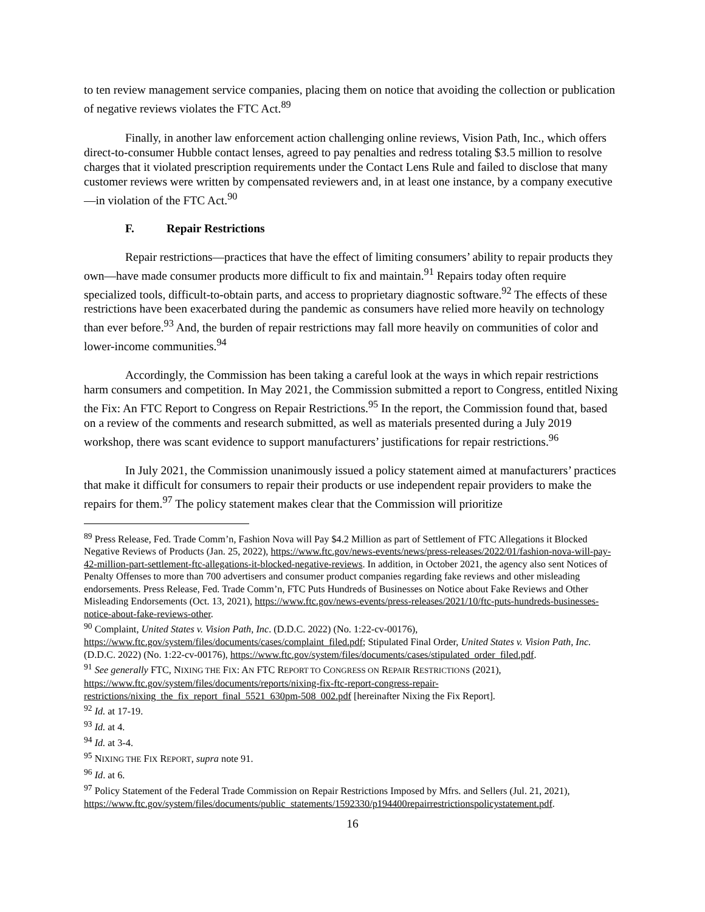to ten review management service companies, placing them on notice that avoiding the collection or publication of negative reviews violates the FTC Act.<sup>89</sup>
Finally, in another law enforcement action challenging online reviews, Vision Path, Inc., which offers direct-to-consumer Hubble contact lenses, agreed to pay penalties and redress totaling $3.5 million to resolve charges that it violated prescription requirements under the Contact Lens Rule and failed to disclose that many customer reviews were written by compensated reviewers and, in at least one instance, by a company executive—in violation of the FTC Act.<sup>90</sup>
F. Repair Restrictions
Repair restrictions—practices that have the effect of limiting consumers’ ability to repair products they own—have made consumer products more difficult to fix and maintain.<sup>91</sup> Repairs today often require specialized tools, difficult-to-obtain parts, and access to proprietary diagnostic software.<sup>92</sup> The effects of these restrictions have been exacerbated during the pandemic as consumers have relied more heavily on technology than ever before.<sup>93</sup> And, the burden of repair restrictions may fall more heavily on communities of color and lower-income communities.<sup>94</sup>
Accordingly, the Commission has been taking a careful look at the ways in which repair restrictions harm consumers and competition. In May 2021, the Commission submitted a report to Congress, entitled Nixing the Fix: An FTC Report to Congress on Repair Restrictions.<sup>95</sup> In the report, the Commission found that, based on a review of the comments and research submitted, as well as materials presented during a July 2019 workshop, there was scant evidence to support manufacturers’ justifications for repair restrictions.<sup>96</sup>
In July 2021, the Commission unanimously issued a policy statement aimed at manufacturers’ practices that make it difficult for consumers to repair their products or use independent repair providers to make the repairs for them.<sup>97</sup> The policy statement makes clear that the Commission will prioritize
<sup>89</sup> Press Release, Fed. Trade Comm’n, Fashion Nova will Pay $4.2 Million as part of Settlement of FTC Allegations it Blocked Negative Reviews of Products (Jan. 25, 2022), https://www.ftc.gov/news-events/news/press-releases/2022/01/fashion-nova-will-pay-42-million-part-settlement-ftc-allegations-it-blocked-negative-reviews. In addition, in October 2021, the agency also sent Notices of Penalty Offenses to more than 700 advertisers and consumer product companies regarding fake reviews and other misleading endorsements. Press Release, Fed. Trade Comm’n, FTC Puts Hundreds of Businesses on Notice about Fake Reviews and Other Misleading Endorsements (Oct. 13, 2021), https://www.ftc.gov/news-events/press-releases/2021/10/ftc-puts-hundreds-businesses-notice-about-fake-reviews-other.
<sup>90</sup> Complaint, United States v. Vision Path, Inc. (D.D.C. 2022) (No. 1:22-cv-00176), https://www.ftc.gov/system/files/documents/cases/complaint_filed.pdf; Stipulated Final Order, United States v. Vision Path, Inc. (D.D.C. 2022) (No. 1:22-cv-00176), https://www.ftc.gov/system/files/documents/cases/stipulated_order_filed.pdf.
<sup>91</sup> See generally FTC, NIXING THE FIX: AN FTC REPORT TO CONGRESS ON REPAIR RESTRICTIONS (2021), https://www.ftc.gov/system/files/documents/reports/nixing-fix-ftc-report-congress-repair-restrictions/nixing_the_fix_report_final_5521_630pm-508_002.pdf [hereinafter Nixing the Fix Report].
<sup>92</sup> Id. at 17-19.
<sup>93</sup> Id. at 4.
<sup>94</sup> Id. at 3-4.
<sup>95</sup> NIXING THE FIX REPORT, supra note 91.
<sup>96</sup> Id. at 6.
<sup>97</sup> Policy Statement of the Federal Trade Commission on Repair Restrictions Imposed by Mfrs. and Sellers (Jul. 21, 2021), https://www.ftc.gov/system/files/documents/public_statements/1592330/p194400repairrestrictionspolicystatement.pdf.
16